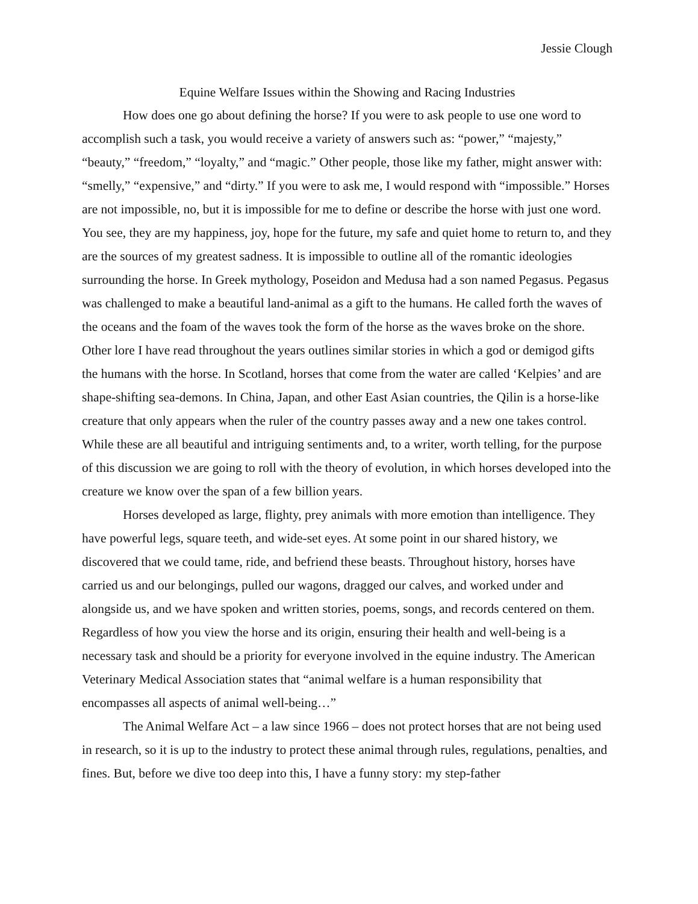Jessie Clough
Equine Welfare Issues within the Showing and Racing Industries
How does one go about defining the horse? If you were to ask people to use one word to accomplish such a task, you would receive a variety of answers such as: “power,” “majesty,” “beauty,” “freedom,” “loyalty,” and “magic.” Other people, those like my father, might answer with: “smelly,” “expensive,” and “dirty.” If you were to ask me, I would respond with “impossible.” Horses are not impossible, no, but it is impossible for me to define or describe the horse with just one word. You see, they are my happiness, joy, hope for the future, my safe and quiet home to return to, and they are the sources of my greatest sadness. It is impossible to outline all of the romantic ideologies surrounding the horse. In Greek mythology, Poseidon and Medusa had a son named Pegasus. Pegasus was challenged to make a beautiful land-animal as a gift to the humans. He called forth the waves of the oceans and the foam of the waves took the form of the horse as the waves broke on the shore. Other lore I have read throughout the years outlines similar stories in which a god or demigod gifts the humans with the horse. In Scotland, horses that come from the water are called ‘Kelpies’ and are shape-shifting sea-demons. In China, Japan, and other East Asian countries, the Qilin is a horse-like creature that only appears when the ruler of the country passes away and a new one takes control. While these are all beautiful and intriguing sentiments and, to a writer, worth telling, for the purpose of this discussion we are going to roll with the theory of evolution, in which horses developed into the creature we know over the span of a few billion years.
Horses developed as large, flighty, prey animals with more emotion than intelligence. They have powerful legs, square teeth, and wide-set eyes. At some point in our shared history, we discovered that we could tame, ride, and befriend these beasts. Throughout history, horses have carried us and our belongings, pulled our wagons, dragged our calves, and worked under and alongside us, and we have spoken and written stories, poems, songs, and records centered on them. Regardless of how you view the horse and its origin, ensuring their health and well-being is a necessary task and should be a priority for everyone involved in the equine industry. The American Veterinary Medical Association states that “animal welfare is a human responsibility that encompasses all aspects of animal well-being…”
The Animal Welfare Act – a law since 1966 – does not protect horses that are not being used in research, so it is up to the industry to protect these animal through rules, regulations, penalties, and fines. But, before we dive too deep into this, I have a funny story: my step-father